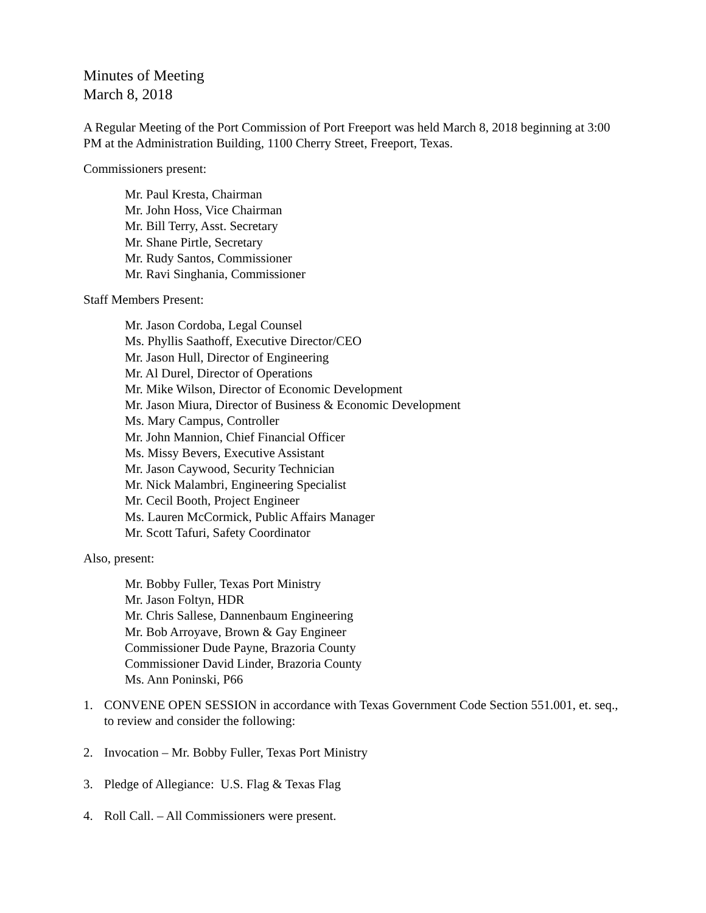Minutes of Meeting
March 8, 2018
A Regular Meeting of the Port Commission of Port Freeport was held March 8, 2018 beginning at 3:00 PM at the Administration Building, 1100 Cherry Street, Freeport, Texas.
Commissioners present:
Mr. Paul Kresta, Chairman
Mr. John Hoss, Vice Chairman
Mr. Bill Terry, Asst. Secretary
Mr. Shane Pirtle, Secretary
Mr. Rudy Santos, Commissioner
Mr. Ravi Singhania, Commissioner
Staff Members Present:
Mr. Jason Cordoba, Legal Counsel
Ms. Phyllis Saathoff, Executive Director/CEO
Mr. Jason Hull, Director of Engineering
Mr. Al Durel, Director of Operations
Mr. Mike Wilson, Director of Economic Development
Mr. Jason Miura, Director of Business & Economic Development
Ms. Mary Campus, Controller
Mr. John Mannion, Chief Financial Officer
Ms. Missy Bevers, Executive Assistant
Mr. Jason Caywood, Security Technician
Mr. Nick Malambri, Engineering Specialist
Mr. Cecil Booth, Project Engineer
Ms. Lauren McCormick, Public Affairs Manager
Mr. Scott Tafuri, Safety Coordinator
Also, present:
Mr. Bobby Fuller, Texas Port Ministry
Mr. Jason Foltyn, HDR
Mr. Chris Sallese, Dannenbaum Engineering
Mr. Bob Arroyave, Brown & Gay Engineer
Commissioner Dude Payne, Brazoria County
Commissioner David Linder, Brazoria County
Ms. Ann Poninski, P66
1. CONVENE OPEN SESSION in accordance with Texas Government Code Section 551.001, et. seq., to review and consider the following:
2. Invocation – Mr. Bobby Fuller, Texas Port Ministry
3. Pledge of Allegiance: U.S. Flag & Texas Flag
4. Roll Call. – All Commissioners were present.